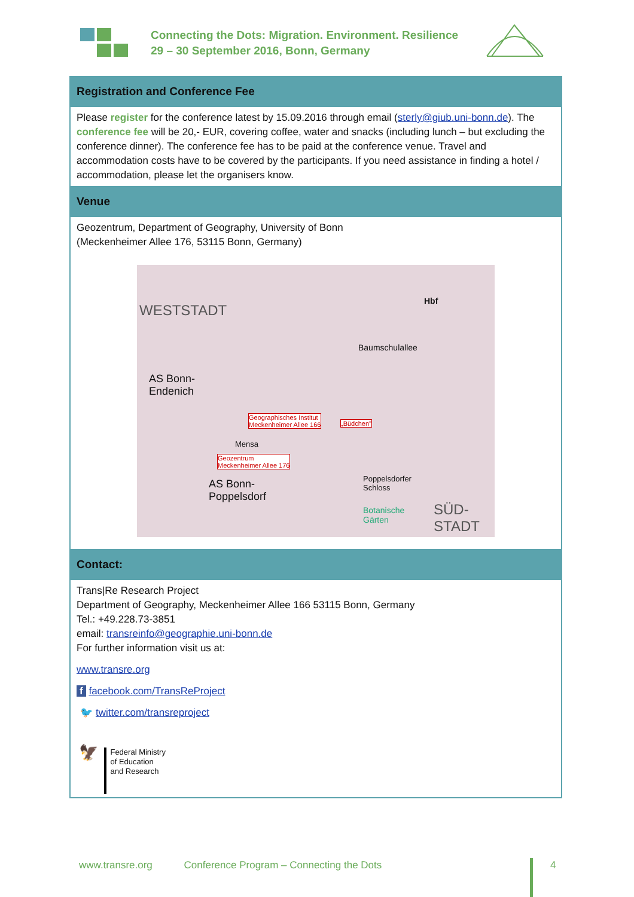Connecting the Dots: Migration. Environment. Resilience
29 – 30 September 2016, Bonn, Germany
Registration and Conference Fee
Please register for the conference latest by 15.09.2016 through email (sterly@giub.uni-bonn.de). The conference fee will be 20,- EUR, covering coffee, water and snacks (including lunch – but excluding the conference dinner). The conference fee has to be paid at the conference venue. Travel and accommodation costs have to be covered by the participants. If you need assistance in finding a hotel / accommodation, please let the organisers know.
Venue
Geozentrum, Department of Geography, University of Bonn
(Meckenheimer Allee 176, 53115 Bonn, Germany)
WESTSTADT
AS Bonn-
Endenich
Geographisches Institut
Meckenheimer Allee 166
Mensa
Geozentrum
Meckenheimer Allee 176
AS Bonn-
Poppelsdorf
„Büdchen"
Poppelsdorfer
Schloss
Botanische
Gärten
SÜD-
STADT
Hbf
Baumschulallee
Contact:
Trans|Re Research Project
Department of Geography, Meckenheimer Allee 166 53115 Bonn, Germany
Tel.: +49.228.73-3851
email: transreinfo@geographie.uni-bonn.de
For further information visit us at:
www.transre.org
f facebook.com/TransReProject
🐦 twitter.com/transreproject
🦅
Federal Ministry
of Education
and Research
www.transre.org Conference Program – Connecting the Dots 4